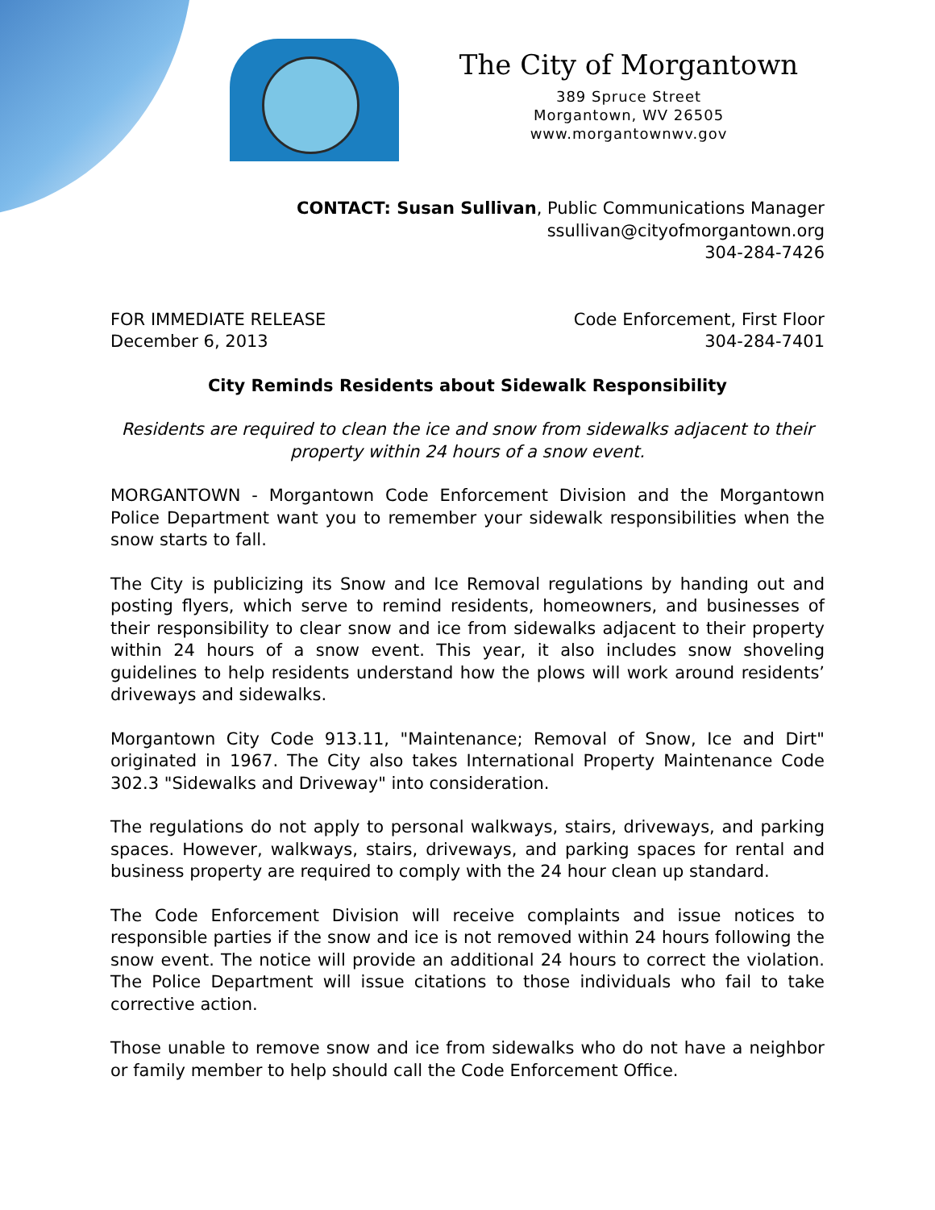The City of Morgantown
389 Spruce Street
Morgantown, WV 26505
www.morgantownwv.gov
CONTACT: Susan Sullivan, Public Communications Manager
ssullivan@cityofmorgantown.org
304-284-7426
FOR IMMEDIATE RELEASE
December 6, 2013
Code Enforcement, First Floor
304-284-7401
City Reminds Residents about Sidewalk Responsibility
Residents are required to clean the ice and snow from sidewalks adjacent to their property within 24 hours of a snow event.
MORGANTOWN - Morgantown Code Enforcement Division and the Morgantown Police Department want you to remember your sidewalk responsibilities when the snow starts to fall.
The City is publicizing its Snow and Ice Removal regulations by handing out and posting flyers, which serve to remind residents, homeowners, and businesses of their responsibility to clear snow and ice from sidewalks adjacent to their property within 24 hours of a snow event. This year, it also includes snow shoveling guidelines to help residents understand how the plows will work around residents’ driveways and sidewalks.
Morgantown City Code 913.11, "Maintenance; Removal of Snow, Ice and Dirt" originated in 1967. The City also takes International Property Maintenance Code 302.3 "Sidewalks and Driveway" into consideration.
The regulations do not apply to personal walkways, stairs, driveways, and parking spaces. However, walkways, stairs, driveways, and parking spaces for rental and business property are required to comply with the 24 hour clean up standard.
The Code Enforcement Division will receive complaints and issue notices to responsible parties if the snow and ice is not removed within 24 hours following the snow event. The notice will provide an additional 24 hours to correct the violation. The Police Department will issue citations to those individuals who fail to take corrective action.
Those unable to remove snow and ice from sidewalks who do not have a neighbor or family member to help should call the Code Enforcement Office.